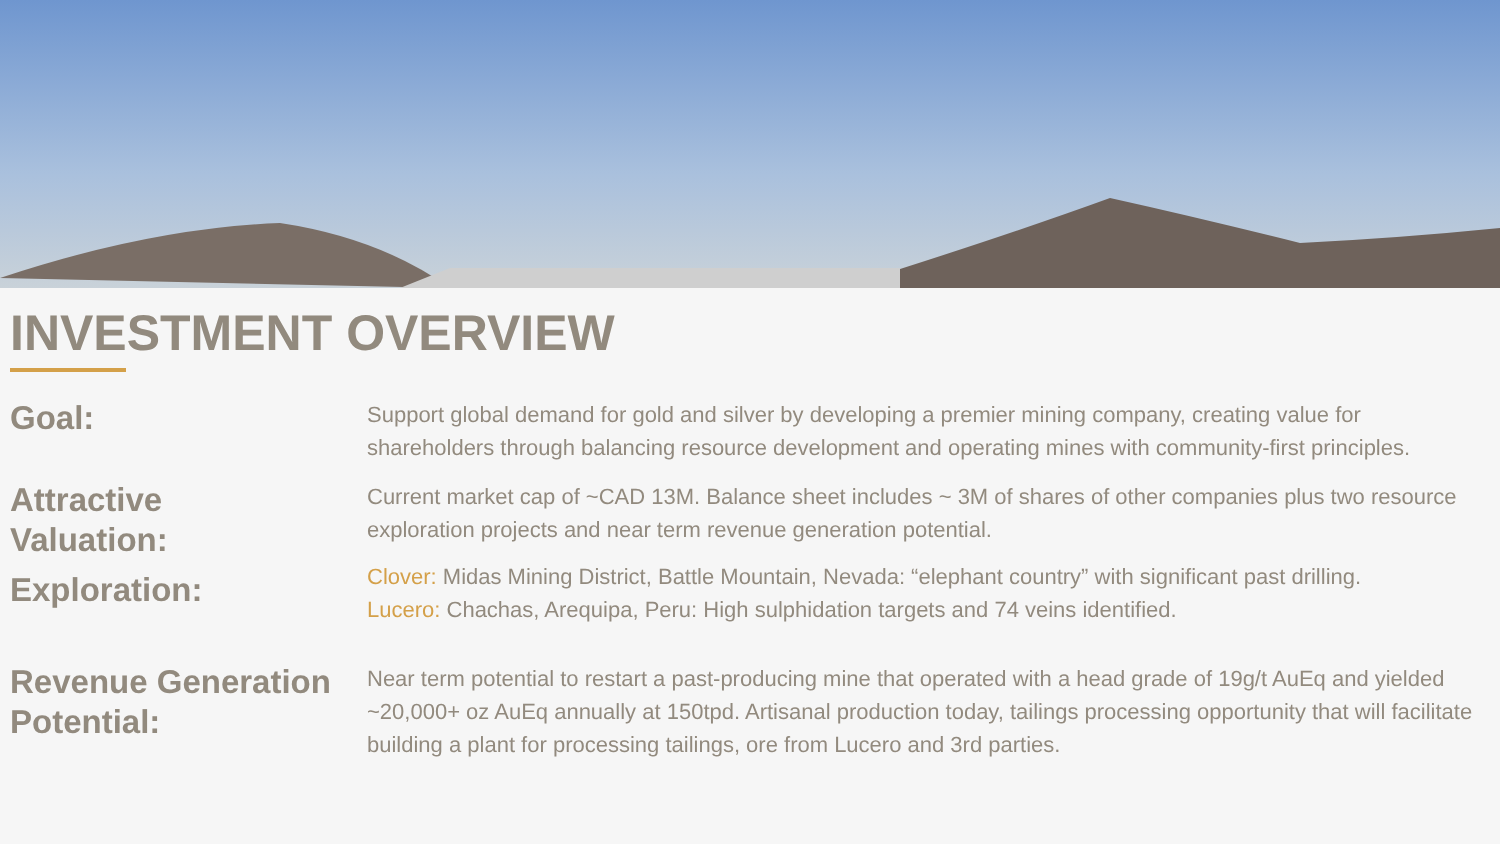INVESTMENT OVERVIEW
Goal:
Support global demand for gold and silver by developing a premier mining company, creating value for shareholders through balancing resource development and operating mines with community-first principles.
Attractive
Valuation:
Current market cap of ~CAD 13M. Balance sheet includes ~ 3M of shares of other companies plus two resource exploration projects and near term revenue generation potential.
Exploration:
Clover: Midas Mining District, Battle Mountain, Nevada: “elephant country” with significant past drilling.
Lucero: Chachas, Arequipa, Peru: High sulphidation targets and 74 veins identified.
Revenue Generation Potential:
Near term potential to restart a past-producing mine that operated with a head grade of 19g/t AuEq and yielded ~20,000+ oz AuEq annually at 150tpd. Artisanal production today, tailings processing opportunity that will facilitate building a plant for processing tailings, ore from Lucero and 3rd parties.